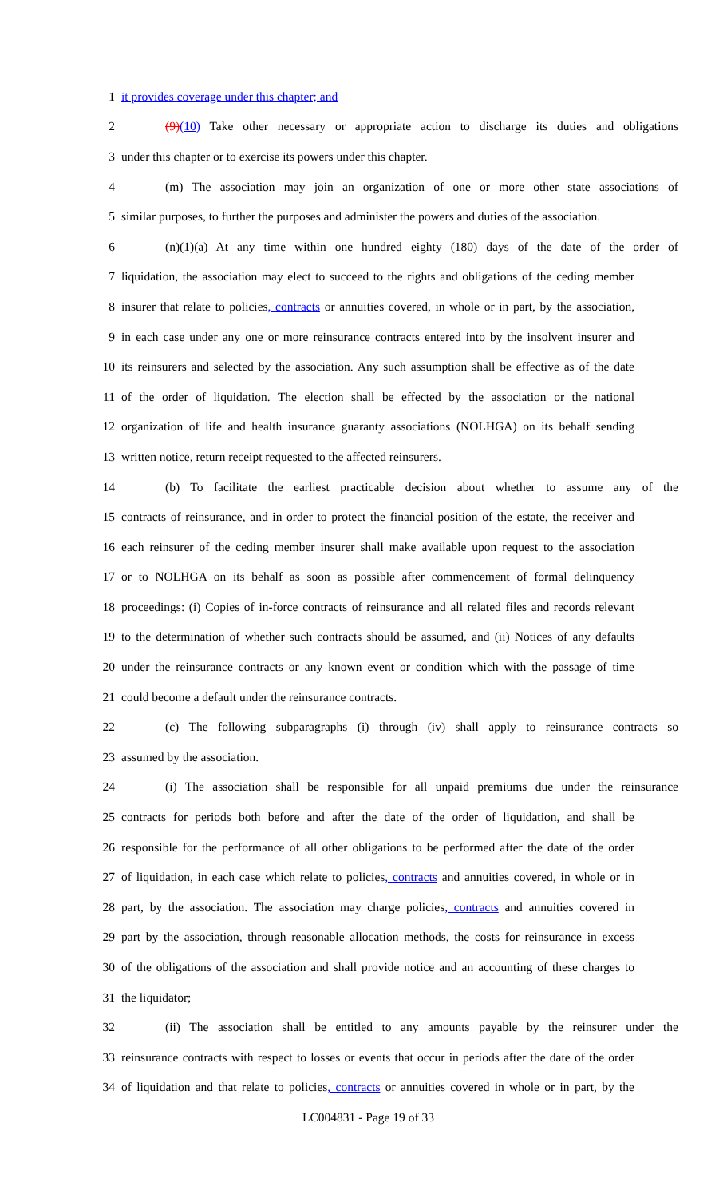1 it provides coverage under this chapter; and
2 (9)(10) Take other necessary or appropriate action to discharge its duties and obligations
3 under this chapter or to exercise its powers under this chapter.
4 (m) The association may join an organization of one or more other state associations of
5 similar purposes, to further the purposes and administer the powers and duties of the association.
6 (n)(1)(a) At any time within one hundred eighty (180) days of the date of the order of
7 liquidation, the association may elect to succeed to the rights and obligations of the ceding member
8 insurer that relate to policies, contracts or annuities covered, in whole or in part, by the association,
9 in each case under any one or more reinsurance contracts entered into by the insolvent insurer and
10 its reinsurers and selected by the association. Any such assumption shall be effective as of the date
11 of the order of liquidation. The election shall be effected by the association or the national
12 organization of life and health insurance guaranty associations (NOLHGA) on its behalf sending
13 written notice, return receipt requested to the affected reinsurers.
14 (b) To facilitate the earliest practicable decision about whether to assume any of the
15 contracts of reinsurance, and in order to protect the financial position of the estate, the receiver and
16 each reinsurer of the ceding member insurer shall make available upon request to the association
17 or to NOLHGA on its behalf as soon as possible after commencement of formal delinquency
18 proceedings: (i) Copies of in-force contracts of reinsurance and all related files and records relevant
19 to the determination of whether such contracts should be assumed, and (ii) Notices of any defaults
20 under the reinsurance contracts or any known event or condition which with the passage of time
21 could become a default under the reinsurance contracts.
22 (c) The following subparagraphs (i) through (iv) shall apply to reinsurance contracts so
23 assumed by the association.
24 (i) The association shall be responsible for all unpaid premiums due under the reinsurance
25 contracts for periods both before and after the date of the order of liquidation, and shall be
26 responsible for the performance of all other obligations to be performed after the date of the order
27 of liquidation, in each case which relate to policies, contracts and annuities covered, in whole or in
28 part, by the association. The association may charge policies, contracts and annuities covered in
29 part by the association, through reasonable allocation methods, the costs for reinsurance in excess
30 of the obligations of the association and shall provide notice and an accounting of these charges to
31 the liquidator;
32 (ii) The association shall be entitled to any amounts payable by the reinsurer under the
33 reinsurance contracts with respect to losses or events that occur in periods after the date of the order
34 of liquidation and that relate to policies, contracts or annuities covered in whole or in part, by the
LC004831 - Page 19 of 33